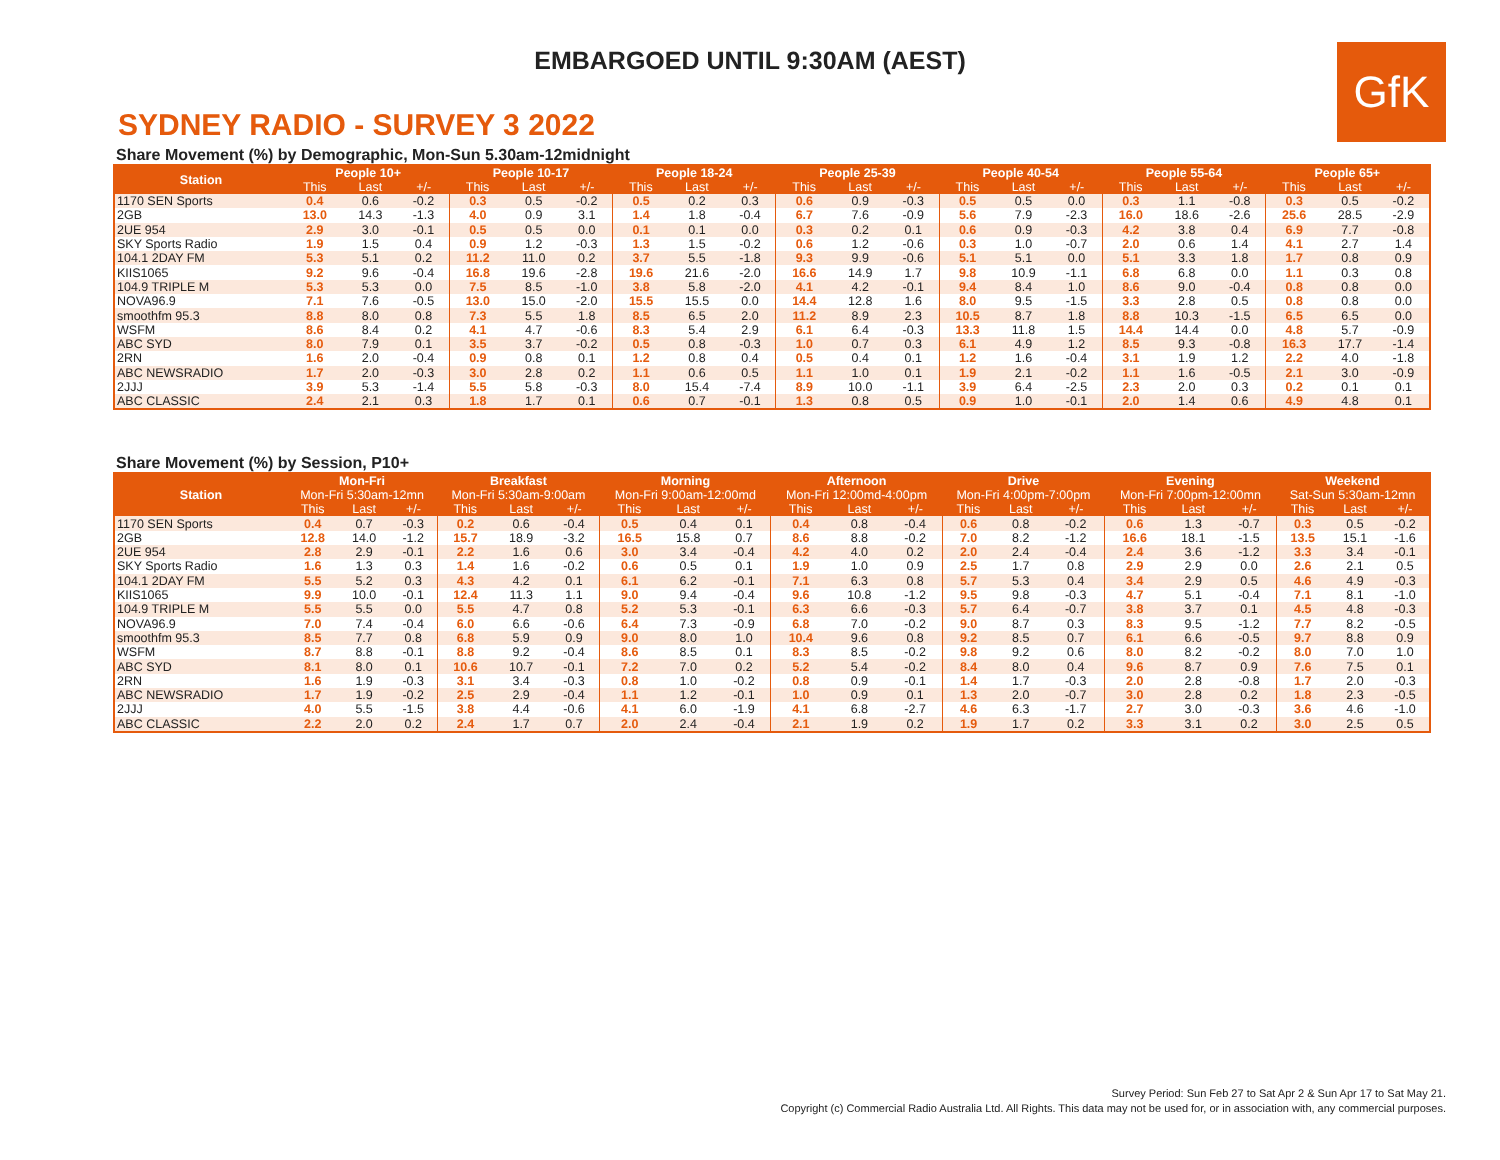EMBARGOED UNTIL 9:30AM (AEST)
GfK
SYDNEY RADIO - SURVEY 3 2022
Share Movement (%) by Demographic, Mon-Sun 5.30am-12midnight
| Station | People 10+ | | | People 10-17 | | | People 18-24 | | | People 25-39 | | | People 40-54 | | | People 55-64 | | | People 65+ | | |
| --- | --- | --- | --- | --- | --- | --- | --- | --- | --- | --- | --- | --- | --- | --- | --- | --- | --- | --- | --- | --- | --- |
| | This | Last | +/- | This | Last | +/- | This | Last | +/- | This | Last | +/- | This | Last | +/- | This | Last | +/- | This | Last | +/- |
| 1170 SEN Sports | 0.4 | 0.6 | -0.2 | 0.3 | 0.5 | -0.2 | 0.5 | 0.2 | 0.3 | 0.6 | 0.9 | -0.3 | 0.5 | 0.5 | 0.0 | 0.3 | 1.1 | -0.8 | 0.3 | 0.5 | -0.2 |
| 2GB | 13.0 | 14.3 | -1.3 | 4.0 | 0.9 | 3.1 | 1.4 | 1.8 | -0.4 | 6.7 | 7.6 | -0.9 | 5.6 | 7.9 | -2.3 | 16.0 | 18.6 | -2.6 | 25.6 | 28.5 | -2.9 |
| 2UE 954 | 2.9 | 3.0 | -0.1 | 0.5 | 0.5 | 0.0 | 0.1 | 0.1 | 0.0 | 0.3 | 0.2 | 0.1 | 0.6 | 0.9 | -0.3 | 4.2 | 3.8 | 0.4 | 6.9 | 7.7 | -0.8 |
| SKY Sports Radio | 1.9 | 1.5 | 0.4 | 0.9 | 1.2 | -0.3 | 1.3 | 1.5 | -0.2 | 0.6 | 1.2 | -0.6 | 0.3 | 1.0 | -0.7 | 2.0 | 0.6 | 1.4 | 4.1 | 2.7 | 1.4 |
| 104.1 2DAY FM | 5.3 | 5.1 | 0.2 | 11.2 | 11.0 | 0.2 | 3.7 | 5.5 | -1.8 | 9.3 | 9.9 | -0.6 | 5.1 | 5.1 | 0.0 | 5.1 | 3.3 | 1.8 | 1.7 | 0.8 | 0.9 |
| KIIS1065 | 9.2 | 9.6 | -0.4 | 16.8 | 19.6 | -2.8 | 19.6 | 21.6 | -2.0 | 16.6 | 14.9 | 1.7 | 9.8 | 10.9 | -1.1 | 6.8 | 6.8 | 0.0 | 1.1 | 0.3 | 0.8 |
| 104.9 TRIPLE M | 5.3 | 5.3 | 0.0 | 7.5 | 8.5 | -1.0 | 3.8 | 5.8 | -2.0 | 4.1 | 4.2 | -0.1 | 9.4 | 8.4 | 1.0 | 8.6 | 9.0 | -0.4 | 0.8 | 0.8 | 0.0 |
| NOVA96.9 | 7.1 | 7.6 | -0.5 | 13.0 | 15.0 | -2.0 | 15.5 | 15.5 | 0.0 | 14.4 | 12.8 | 1.6 | 8.0 | 9.5 | -1.5 | 3.3 | 2.8 | 0.5 | 0.8 | 0.8 | 0.0 |
| smoothfm 95.3 | 8.8 | 8.0 | 0.8 | 7.3 | 5.5 | 1.8 | 8.5 | 6.5 | 2.0 | 11.2 | 8.9 | 2.3 | 10.5 | 8.7 | 1.8 | 8.8 | 10.3 | -1.5 | 6.5 | 6.5 | 0.0 |
| WSFM | 8.6 | 8.4 | 0.2 | 4.1 | 4.7 | -0.6 | 8.3 | 5.4 | 2.9 | 6.1 | 6.4 | -0.3 | 13.3 | 11.8 | 1.5 | 14.4 | 14.4 | 0.0 | 4.8 | 5.7 | -0.9 |
| ABC SYD | 8.0 | 7.9 | 0.1 | 3.5 | 3.7 | -0.2 | 0.5 | 0.8 | -0.3 | 1.0 | 0.7 | 0.3 | 6.1 | 4.9 | 1.2 | 8.5 | 9.3 | -0.8 | 16.3 | 17.7 | -1.4 |
| 2RN | 1.6 | 2.0 | -0.4 | 0.9 | 0.8 | 0.1 | 1.2 | 0.8 | 0.4 | 0.5 | 0.4 | 0.1 | 1.2 | 1.6 | -0.4 | 3.1 | 1.9 | 1.2 | 2.2 | 4.0 | -1.8 |
| ABC NEWSRADIO | 1.7 | 2.0 | -0.3 | 3.0 | 2.8 | 0.2 | 1.1 | 0.6 | 0.5 | 1.1 | 1.0 | 0.1 | 1.9 | 2.1 | -0.2 | 1.1 | 1.6 | -0.5 | 2.1 | 3.0 | -0.9 |
| 2JJJ | 3.9 | 5.3 | -1.4 | 5.5 | 5.8 | -0.3 | 8.0 | 15.4 | -7.4 | 8.9 | 10.0 | -1.1 | 3.9 | 6.4 | -2.5 | 2.3 | 2.0 | 0.3 | 0.2 | 0.1 | 0.1 |
| ABC CLASSIC | 2.4 | 2.1 | 0.3 | 1.8 | 1.7 | 0.1 | 0.6 | 0.7 | -0.1 | 1.3 | 0.8 | 0.5 | 0.9 | 1.0 | -0.1 | 2.0 | 1.4 | 0.6 | 4.9 | 4.8 | 0.1 |
Share Movement (%) by Session, P10+
| | Mon-Fri | | | Breakfast | | | Morning | | | Afternoon | | | Drive | | | Evening | | | Weekend | | |
| --- | --- | --- | --- | --- | --- | --- | --- | --- | --- | --- | --- | --- | --- | --- | --- | --- | --- | --- | --- | --- | --- |
| Station | Mon-Fri 5:30am-12mn | | | Mon-Fri 5:30am-9:00am | | | Mon-Fri 9:00am-12:00md | | | Mon-Fri 12:00md-4:00pm | | | Mon-Fri 4:00pm-7:00pm | | | Mon-Fri 7:00pm-12:00mn | | | Sat-Sun 5:30am-12mn | | |
| | This | Last | +/- | This | Last | +/- | This | Last | +/- | This | Last | +/- | This | Last | +/- | This | Last | +/- | This | Last | +/- |
| 1170 SEN Sports | 0.4 | 0.7 | -0.3 | 0.2 | 0.6 | -0.4 | 0.5 | 0.4 | 0.1 | 0.4 | 0.8 | -0.4 | 0.6 | 0.8 | -0.2 | 0.6 | 1.3 | -0.7 | 0.3 | 0.5 | -0.2 |
| 2GB | 12.8 | 14.0 | -1.2 | 15.7 | 18.9 | -3.2 | 16.5 | 15.8 | 0.7 | 8.6 | 8.8 | -0.2 | 7.0 | 8.2 | -1.2 | 16.6 | 18.1 | -1.5 | 13.5 | 15.1 | -1.6 |
| 2UE 954 | 2.8 | 2.9 | -0.1 | 2.2 | 1.6 | 0.6 | 3.0 | 3.4 | -0.4 | 4.2 | 4.0 | 0.2 | 2.0 | 2.4 | -0.4 | 2.4 | 3.6 | -1.2 | 3.3 | 3.4 | -0.1 |
| SKY Sports Radio | 1.6 | 1.3 | 0.3 | 1.4 | 1.6 | -0.2 | 0.6 | 0.5 | 0.1 | 1.9 | 1.0 | 0.9 | 2.5 | 1.7 | 0.8 | 2.9 | 2.9 | 0.0 | 2.6 | 2.1 | 0.5 |
| 104.1 2DAY FM | 5.5 | 5.2 | 0.3 | 4.3 | 4.2 | 0.1 | 6.1 | 6.2 | -0.1 | 7.1 | 6.3 | 0.8 | 5.7 | 5.3 | 0.4 | 3.4 | 2.9 | 0.5 | 4.6 | 4.9 | -0.3 |
| KIIS1065 | 9.9 | 10.0 | -0.1 | 12.4 | 11.3 | 1.1 | 9.0 | 9.4 | -0.4 | 9.6 | 10.8 | -1.2 | 9.5 | 9.8 | -0.3 | 4.7 | 5.1 | -0.4 | 7.1 | 8.1 | -1.0 |
| 104.9 TRIPLE M | 5.5 | 5.5 | 0.0 | 5.5 | 4.7 | 0.8 | 5.2 | 5.3 | -0.1 | 6.3 | 6.6 | -0.3 | 5.7 | 6.4 | -0.7 | 3.8 | 3.7 | 0.1 | 4.5 | 4.8 | -0.3 |
| NOVA96.9 | 7.0 | 7.4 | -0.4 | 6.0 | 6.6 | -0.6 | 6.4 | 7.3 | -0.9 | 6.8 | 7.0 | -0.2 | 9.0 | 8.7 | 0.3 | 8.3 | 9.5 | -1.2 | 7.7 | 8.2 | -0.5 |
| smoothfm 95.3 | 8.5 | 7.7 | 0.8 | 6.8 | 5.9 | 0.9 | 9.0 | 8.0 | 1.0 | 10.4 | 9.6 | 0.8 | 9.2 | 8.5 | 0.7 | 6.1 | 6.6 | -0.5 | 9.7 | 8.8 | 0.9 |
| WSFM | 8.7 | 8.8 | -0.1 | 8.8 | 9.2 | -0.4 | 8.6 | 8.5 | 0.1 | 8.3 | 8.5 | -0.2 | 9.8 | 9.2 | 0.6 | 8.0 | 8.2 | -0.2 | 8.0 | 7.0 | 1.0 |
| ABC SYD | 8.1 | 8.0 | 0.1 | 10.6 | 10.7 | -0.1 | 7.2 | 7.0 | 0.2 | 5.2 | 5.4 | -0.2 | 8.4 | 8.0 | 0.4 | 9.6 | 8.7 | 0.9 | 7.6 | 7.5 | 0.1 |
| 2RN | 1.6 | 1.9 | -0.3 | 3.1 | 3.4 | -0.3 | 0.8 | 1.0 | -0.2 | 0.8 | 0.9 | -0.1 | 1.4 | 1.7 | -0.3 | 2.0 | 2.8 | -0.8 | 1.7 | 2.0 | -0.3 |
| ABC NEWSRADIO | 1.7 | 1.9 | -0.2 | 2.5 | 2.9 | -0.4 | 1.1 | 1.2 | -0.1 | 1.0 | 0.9 | 0.1 | 1.3 | 2.0 | -0.7 | 3.0 | 2.8 | 0.2 | 1.8 | 2.3 | -0.5 |
| 2JJJ | 4.0 | 5.5 | -1.5 | 3.8 | 4.4 | -0.6 | 4.1 | 6.0 | -1.9 | 4.1 | 6.8 | -2.7 | 4.6 | 6.3 | -1.7 | 2.7 | 3.0 | -0.3 | 3.6 | 4.6 | -1.0 |
| ABC CLASSIC | 2.2 | 2.0 | 0.2 | 2.4 | 1.7 | 0.7 | 2.0 | 2.4 | -0.4 | 2.1 | 1.9 | 0.2 | 1.9 | 1.7 | 0.2 | 3.3 | 3.1 | 0.2 | 3.0 | 2.5 | 0.5 |
Survey Period: Sun Feb 27 to Sat Apr 2 & Sun Apr 17 to Sat May 21.
Copyright (c) Commercial Radio Australia Ltd. All Rights. This data may not be used for, or in association with, any commercial purposes.